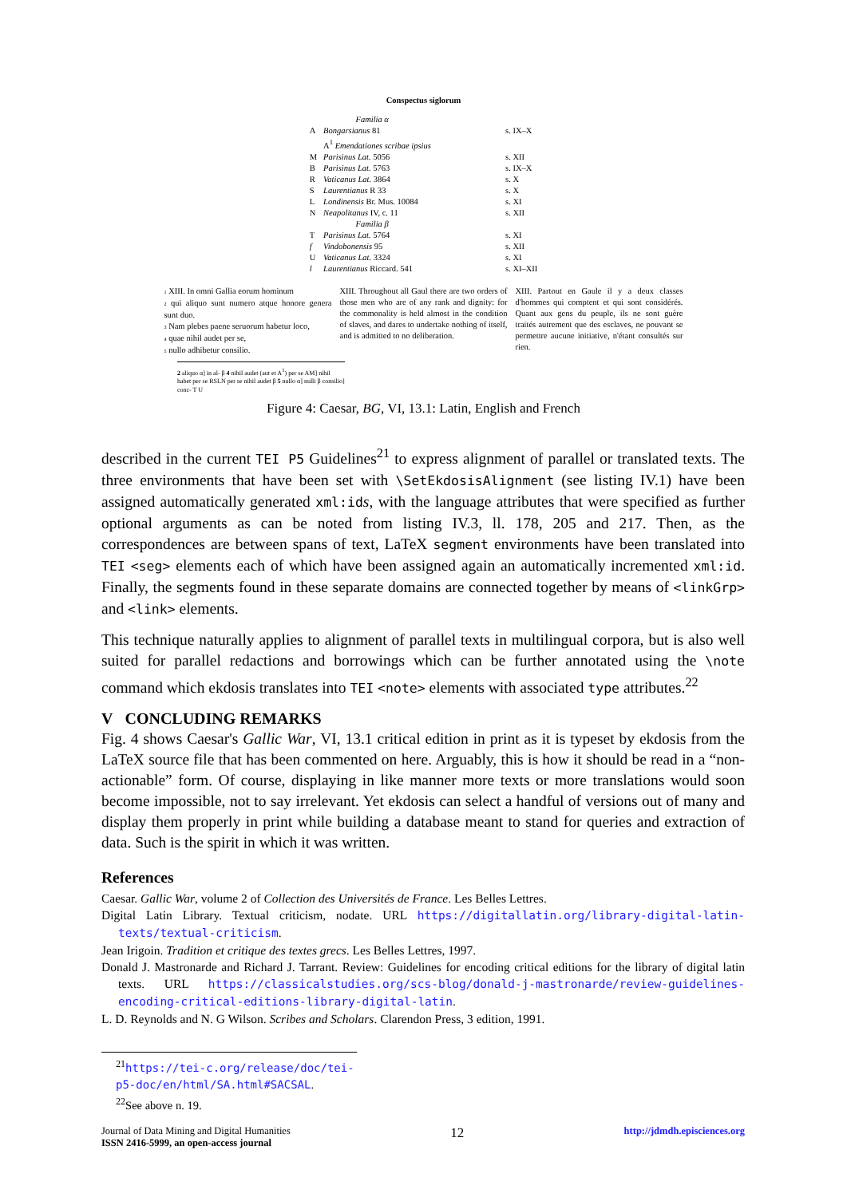Conspectus siglorum
| | Familia α | |
| A | Bongarsianus 81 | s. IX–X |
| | A<sup>1</sup> Emendationes scribae ipsius | |
| M | Parisinus Lat. 5056 | s. XII |
| B | Parisinus Lat. 5763 | s. IX–X |
| R | Vaticanus Lat. 3864 | s. X |
| S | Laurentianus R 33 | s. X |
| L | Londinensis Br. Mus. 10084 | s. XI |
| N | Neapolitanus IV, c. 11 | s. XII |
| | Familia β | |
| T | Parisinus Lat. 5764 | s. XI |
| f | Vindobonensis 95 | s. XII |
| U | Vaticanus Lat. 3324 | s. XI |
| l | Laurentianus Riccard. 541 | s. XI–XII |
1 XIII. In omni Gallia eorum hominum
2 qui aliquo sunt numero atque honore genera sunt duo.
3 Nam plebes paene seruorum habetur loco,
4 quae nihil audet per se,
5 nullo adhibetur consilio.
XIII. Throughout all Gaul there are two orders of those men who are of any rank and dignity: for the commonality is held almost in the condition of slaves, and dares to undertake nothing of itself, and is admitted to no deliberation.
XIII. Partout en Gaule il y a deux classes d'hommes qui comptent et qui sont considérés. Quant aux gens du peuple, ils ne sont guère traités autrement que des esclaves, ne pouvant se permettre aucune initiative, n'étant consultés sur rien.
2 aliquo α] in al- β 4 nihil audet (aut et A<sup>1</sup>) per se AM] nihil habet per se RSLN per se nihil audet β 5 nullo α] nulli β consilio] conc- T U
Figure 4: Caesar, BG, VI, 13.1: Latin, English and French
described in the current TEI P5 Guidelines<sup>21</sup> to express alignment of parallel or translated texts. The three environments that have been set with \SetEkdosisAlignment (see listing IV.1) have been assigned automatically generated xml:ids, with the language attributes that were specified as further optional arguments as can be noted from listing IV.3, ll. 178, 205 and 217. Then, as the correspondences are between spans of text, LaTeX segment environments have been translated into TEI <seg> elements each of which have been assigned again an automatically incremented xml:id. Finally, the segments found in these separate domains are connected together by means of <linkGrp> and <link> elements.
This technique naturally applies to alignment of parallel texts in multilingual corpora, but is also well suited for parallel redactions and borrowings which can be further annotated using the \note command which ekdosis translates into TEI <note> elements with associated type attributes.<sup>22</sup>
V CONCLUDING REMARKS
Fig. 4 shows Caesar's Gallic War, VI, 13.1 critical edition in print as it is typeset by ekdosis from the LaTeX source file that has been commented on here. Arguably, this is how it should be read in a “non-actionable” form. Of course, displaying in like manner more texts or more translations would soon become impossible, not to say irrelevant. Yet ekdosis can select a handful of versions out of many and display them properly in print while building a database meant to stand for queries and extraction of data. Such is the spirit in which it was written.
References
Caesar. Gallic War, volume 2 of Collection des Universités de France. Les Belles Lettres.
Digital Latin Library. Textual criticism, nodate. URL https://digitallatin.org/library-digital-latin-texts/textual-criticism.
Jean Irigoin. Tradition et critique des textes grecs. Les Belles Lettres, 1997.
Donald J. Mastronarde and Richard J. Tarrant. Review: Guidelines for encoding critical editions for the library of digital latin texts. URL https://classicalstudies.org/scs-blog/donald-j-mastronarde/review-guidelines-encoding-critical-editions-library-digital-latin.
L. D. Reynolds and N. G Wilson. Scribes and Scholars. Clarendon Press, 3 edition, 1991.
<sup>21</sup> https://tei-c.org/release/doc/tei-p5-doc/en/html/SA.html#SACSAL.
<sup>22</sup> See above n. 19.
Journal of Data Mining and Digital Humanities
ISSN 2416-5999, an open-access journal
12
http://jdmdh.episciences.org